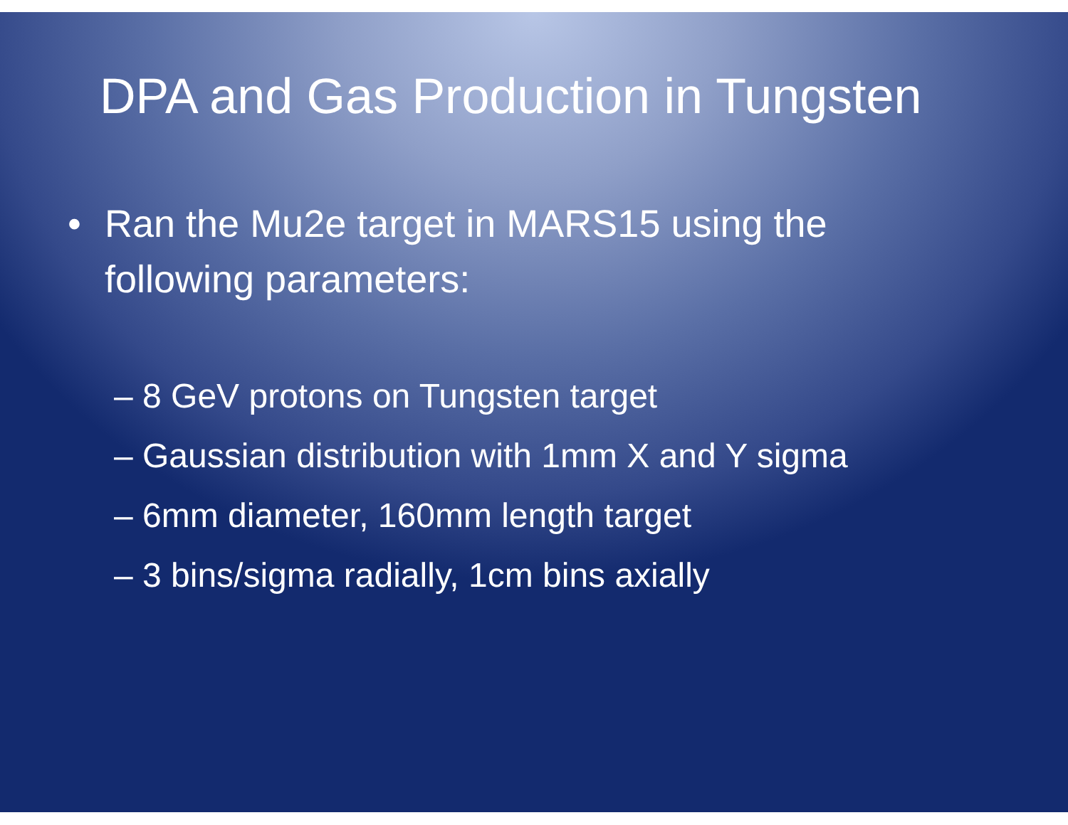DPA and Gas Production in Tungsten
• Ran the Mu2e target in MARS15 using the
following parameters:
– 8 GeV protons on Tungsten target
– Gaussian distribution with 1mm X and Y sigma
– 6mm diameter, 160mm length target
– 3 bins/sigma radially, 1cm bins axially